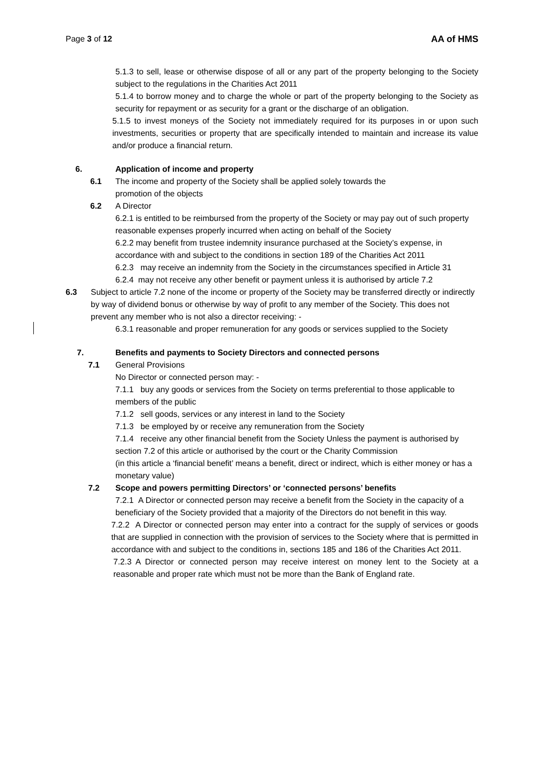Page 3 of 12 AA of HMS
5.1.3 to sell, lease or otherwise dispose of all or any part of the property belonging to the Society subject to the regulations in the Charities Act 2011
5.1.4 to borrow money and to charge the whole or part of the property belonging to the Society as security for repayment or as security for a grant or the discharge of an obligation.
5.1.5 to invest moneys of the Society not immediately required for its purposes in or upon such investments, securities or property that are specifically intended to maintain and increase its value and/or produce a financial return.
6. Application of income and property
6.1 The income and property of the Society shall be applied solely towards the
promotion of the objects
6.2 A Director
6.2.1 is entitled to be reimbursed from the property of the Society or may pay out of such property reasonable expenses properly incurred when acting on behalf of the Society
6.2.2 may benefit from trustee indemnity insurance purchased at the Society’s expense, in accordance with and subject to the conditions in section 189 of the Charities Act 2011
6.2.3 may receive an indemnity from the Society in the circumstances specified in Article 31
6.2.4 may not receive any other benefit or payment unless it is authorised by article 7.2
6.3 Subject to article 7.2 none of the income or property of the Society may be transferred directly or indirectly by way of dividend bonus or otherwise by way of profit to any member of the Society. This does not prevent any member who is not also a director receiving: -
6.3.1 reasonable and proper remuneration for any goods or services supplied to the Society
7. Benefits and payments to Society Directors and connected persons
7.1 General Provisions
No Director or connected person may: -
7.1.1 buy any goods or services from the Society on terms preferential to those applicable to members of the public
7.1.2 sell goods, services or any interest in land to the Society
7.1.3 be employed by or receive any remuneration from the Society
7.1.4 receive any other financial benefit from the Society Unless the payment is authorised by section 7.2 of this article or authorised by the court or the Charity Commission
(in this article a ‘financial benefit’ means a benefit, direct or indirect, which is either money or has a monetary value)
7.2 Scope and powers permitting Directors’ or ‘connected persons’ benefits
7.2.1 A Director or connected person may receive a benefit from the Society in the capacity of a beneficiary of the Society provided that a majority of the Directors do not benefit in this way.
7.2.2 A Director or connected person may enter into a contract for the supply of services or goods that are supplied in connection with the provision of services to the Society where that is permitted in accordance with and subject to the conditions in, sections 185 and 186 of the Charities Act 2011.
7.2.3 A Director or connected person may receive interest on money lent to the Society at a reasonable and proper rate which must not be more than the Bank of England rate.